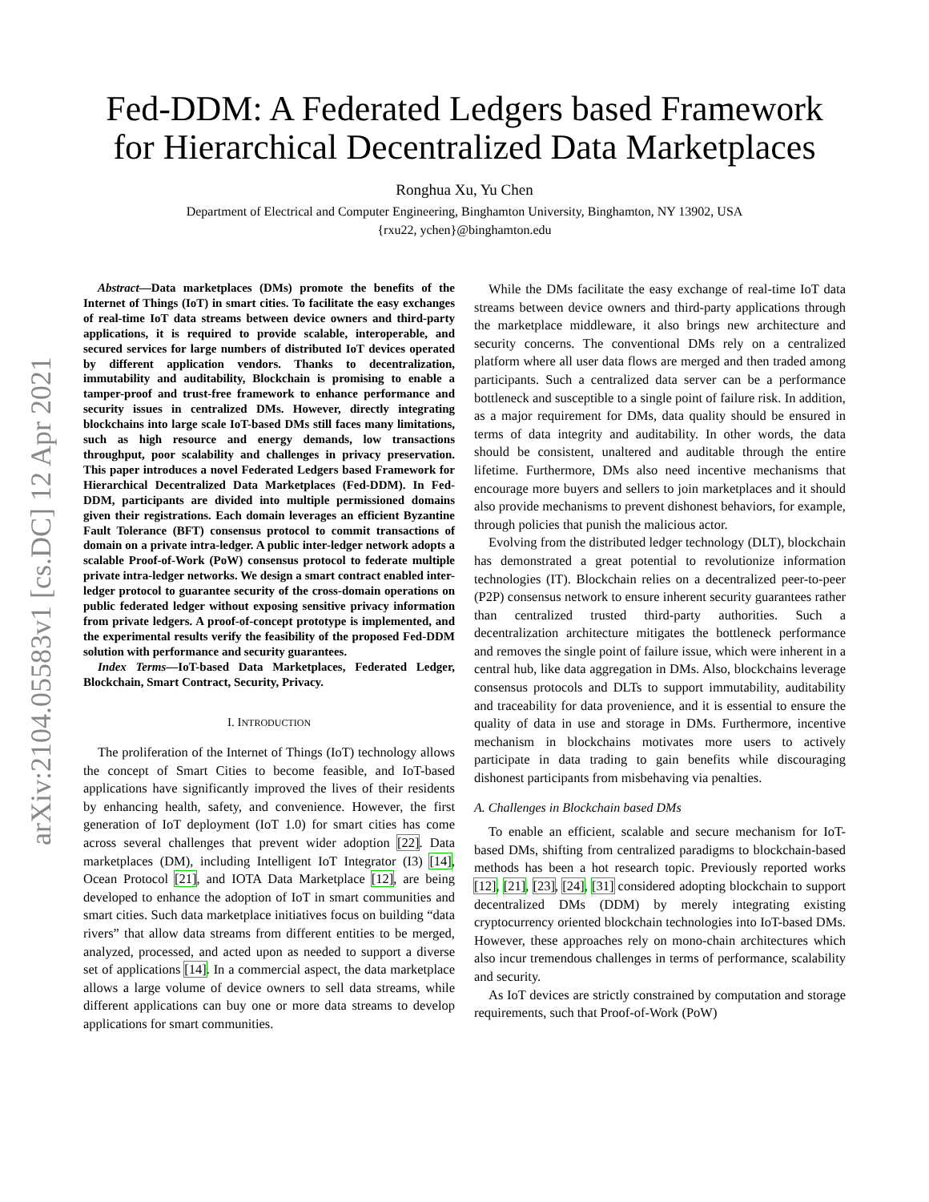arXiv:2104.05583v1 [cs.DC] 12 Apr 2021
Fed-DDM: A Federated Ledgers based Framework
for Hierarchical Decentralized Data Marketplaces
Ronghua Xu, Yu Chen
Department of Electrical and Computer Engineering, Binghamton University, Binghamton, NY 13902, USA
{rxu22, ychen}@binghamton.edu
Abstract—Data marketplaces (DMs) promote the benefits of the Internet of Things (IoT) in smart cities. To facilitate the easy exchanges of real-time IoT data streams between device owners and third-party applications, it is required to provide scalable, interoperable, and secured services for large numbers of distributed IoT devices operated by different application vendors. Thanks to decentralization, immutability and auditability, Blockchain is promising to enable a tamper-proof and trust-free framework to enhance performance and security issues in centralized DMs. However, directly integrating blockchains into large scale IoT-based DMs still faces many limitations, such as high resource and energy demands, low transactions throughput, poor scalability and challenges in privacy preservation. This paper introduces a novel Federated Ledgers based Framework for Hierarchical Decentralized Data Marketplaces (Fed-DDM). In Fed-DDM, participants are divided into multiple permissioned domains given their registrations. Each domain leverages an efficient Byzantine Fault Tolerance (BFT) consensus protocol to commit transactions of domain on a private intra-ledger. A public inter-ledger network adopts a scalable Proof-of-Work (PoW) consensus protocol to federate multiple private intra-ledger networks. We design a smart contract enabled inter-ledger protocol to guarantee security of the cross-domain operations on public federated ledger without exposing sensitive privacy information from private ledgers. A proof-of-concept prototype is implemented, and the experimental results verify the feasibility of the proposed Fed-DDM solution with performance and security guarantees.
Index Terms—IoT-based Data Marketplaces, Federated Ledger, Blockchain, Smart Contract, Security, Privacy.
I. INTRODUCTION
The proliferation of the Internet of Things (IoT) technology allows the concept of Smart Cities to become feasible, and IoT-based applications have significantly improved the lives of their residents by enhancing health, safety, and convenience. However, the first generation of IoT deployment (IoT 1.0) for smart cities has come across several challenges that prevent wider adoption [22]. Data marketplaces (DM), including Intelligent IoT Integrator (I3) [14], Ocean Protocol [21], and IOTA Data Marketplace [12], are being developed to enhance the adoption of IoT in smart communities and smart cities. Such data marketplace initiatives focus on building “data rivers” that allow data streams from different entities to be merged, analyzed, processed, and acted upon as needed to support a diverse set of applications [14]. In a commercial aspect, the data marketplace allows a large volume of device owners to sell data streams, while different applications can buy one or more data streams to develop applications for smart communities.
While the DMs facilitate the easy exchange of real-time IoT data streams between device owners and third-party applications through the marketplace middleware, it also brings new architecture and security concerns. The conventional DMs rely on a centralized platform where all user data flows are merged and then traded among participants. Such a centralized data server can be a performance bottleneck and susceptible to a single point of failure risk. In addition, as a major requirement for DMs, data quality should be ensured in terms of data integrity and auditability. In other words, the data should be consistent, unaltered and auditable through the entire lifetime. Furthermore, DMs also need incentive mechanisms that encourage more buyers and sellers to join marketplaces and it should also provide mechanisms to prevent dishonest behaviors, for example, through policies that punish the malicious actor.
Evolving from the distributed ledger technology (DLT), blockchain has demonstrated a great potential to revolutionize information technologies (IT). Blockchain relies on a decentralized peer-to-peer (P2P) consensus network to ensure inherent security guarantees rather than centralized trusted third-party authorities. Such a decentralization architecture mitigates the bottleneck performance and removes the single point of failure issue, which were inherent in a central hub, like data aggregation in DMs. Also, blockchains leverage consensus protocols and DLTs to support immutability, auditability and traceability for data provenience, and it is essential to ensure the quality of data in use and storage in DMs. Furthermore, incentive mechanism in blockchains motivates more users to actively participate in data trading to gain benefits while discouraging dishonest participants from misbehaving via penalties.
A. Challenges in Blockchain based DMs
To enable an efficient, scalable and secure mechanism for IoT-based DMs, shifting from centralized paradigms to blockchain-based methods has been a hot research topic. Previously reported works [12], [21], [23], [24], [31] considered adopting blockchain to support decentralized DMs (DDM) by merely integrating existing cryptocurrency oriented blockchain technologies into IoT-based DMs. However, these approaches rely on mono-chain architectures which also incur tremendous challenges in terms of performance, scalability and security.
As IoT devices are strictly constrained by computation and storage requirements, such that Proof-of-Work (PoW)